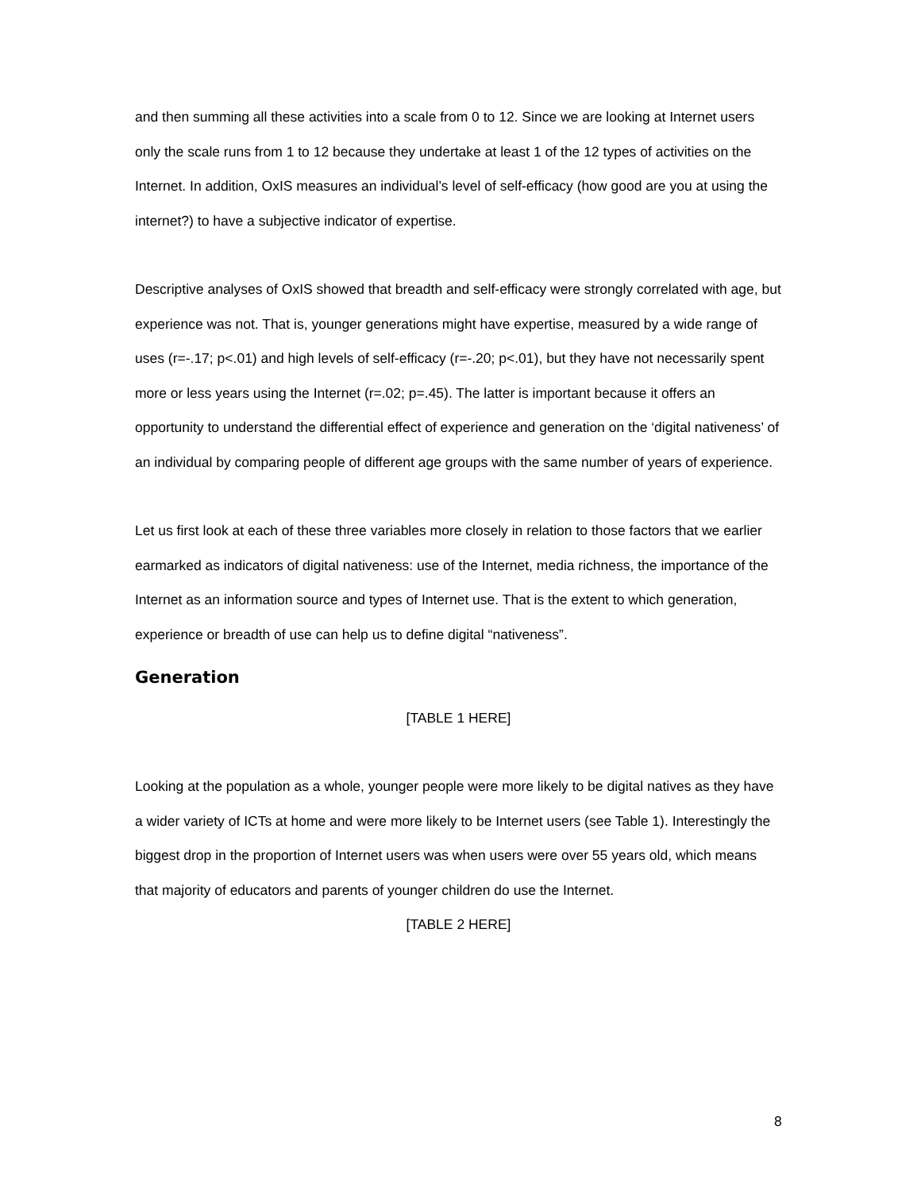and then summing all these activities into a scale from 0 to 12. Since we are looking at Internet users only the scale runs from 1 to 12 because they undertake at least 1 of the 12 types of activities on the Internet. In addition, OxIS measures an individual’s level of self-efficacy (how good are you at using the internet?) to have a subjective indicator of expertise.
Descriptive analyses of OxIS showed that breadth and self-efficacy were strongly correlated with age, but experience was not. That is, younger generations might have expertise, measured by a wide range of uses (r=-.17; p<.01) and high levels of self-efficacy (r=-.20; p<.01), but they have not necessarily spent more or less years using the Internet (r=.02; p=.45). The latter is important because it offers an opportunity to understand the differential effect of experience and generation on the ‘digital nativeness’ of an individual by comparing people of different age groups with the same number of years of experience.
Let us first look at each of these three variables more closely in relation to those factors that we earlier earmarked as indicators of digital nativeness: use of the Internet, media richness, the importance of the Internet as an information source and types of Internet use. That is the extent to which generation, experience or breadth of use can help us to define digital “nativeness”.
Generation
[TABLE 1 HERE]
Looking at the population as a whole, younger people were more likely to be digital natives as they have a wider variety of ICTs at home and were more likely to be Internet users (see Table 1). Interestingly the biggest drop in the proportion of Internet users was when users were over 55 years old, which means that majority of educators and parents of younger children do use the Internet.
[TABLE 2 HERE]
8